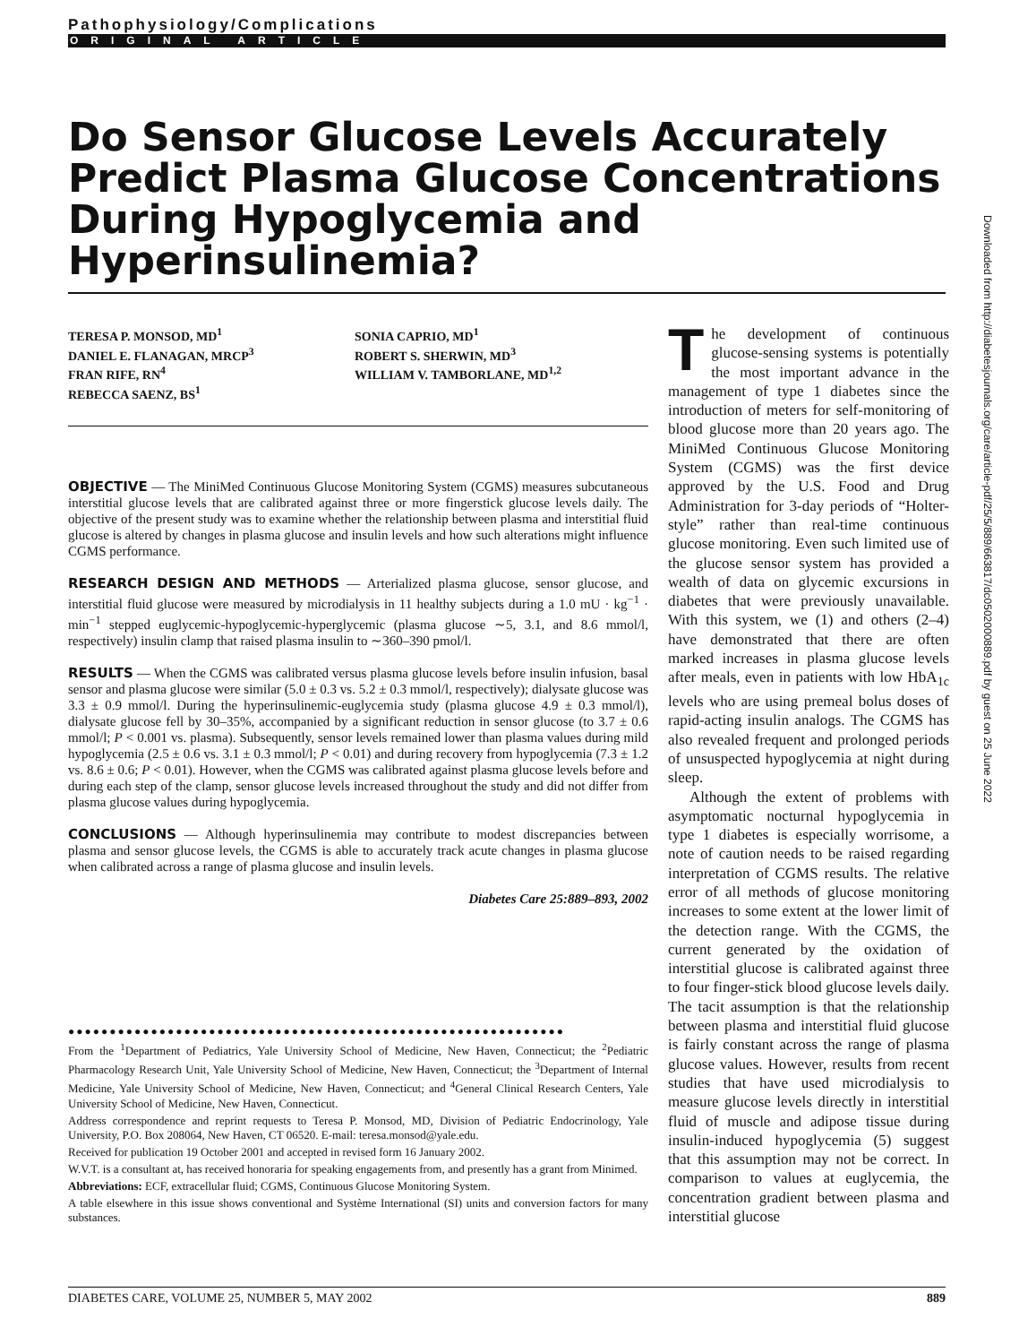Pathophysiology/Complications
ORIGINAL ARTICLE
Do Sensor Glucose Levels Accurately Predict Plasma Glucose Concentrations During Hypoglycemia and Hyperinsulinemia?
TERESA P. MONSOD, MD<sup>1</sup>
DANIEL E. FLANAGAN, MRCP<sup>3</sup>
FRAN RIFE, RN<sup>4</sup>
REBECCA SAENZ, BS<sup>1</sup>
SONIA CAPRIO, MD<sup>1</sup>
ROBERT S. SHERWIN, MD<sup>3</sup>
WILLIAM V. TAMBORLANE, MD<sup>1,2</sup>
OBJECTIVE — The MiniMed Continuous Glucose Monitoring System (CGMS) measures subcutaneous interstitial glucose levels that are calibrated against three or more fingerstick glucose levels daily. The objective of the present study was to examine whether the relationship between plasma and interstitial fluid glucose is altered by changes in plasma glucose and insulin levels and how such alterations might influence CGMS performance.
RESEARCH DESIGN AND METHODS — Arterialized plasma glucose, sensor glucose, and interstitial fluid glucose were measured by microdialysis in 11 healthy subjects during a 1.0 mU · kg<sup>−1</sup> · min<sup>−1</sup> stepped euglycemic-hypoglycemic-hyperglycemic (plasma glucose ∼5, 3.1, and 8.6 mmol/l, respectively) insulin clamp that raised plasma insulin to ∼360–390 pmol/l.
RESULTS — When the CGMS was calibrated versus plasma glucose levels before insulin infusion, basal sensor and plasma glucose were similar (5.0 ± 0.3 vs. 5.2 ± 0.3 mmol/l, respectively); dialysate glucose was 3.3 ± 0.9 mmol/l. During the hyperinsulinemic-euglycemia study (plasma glucose 4.9 ± 0.3 mmol/l), dialysate glucose fell by 30–35%, accompanied by a significant reduction in sensor glucose (to 3.7 ± 0.6 mmol/l; P < 0.001 vs. plasma). Subsequently, sensor levels remained lower than plasma values during mild hypoglycemia (2.5 ± 0.6 vs. 3.1 ± 0.3 mmol/l; P < 0.01) and during recovery from hypoglycemia (7.3 ± 1.2 vs. 8.6 ± 0.6; P < 0.01). However, when the CGMS was calibrated against plasma glucose levels before and during each step of the clamp, sensor glucose levels increased throughout the study and did not differ from plasma glucose values during hypoglycemia.
CONCLUSIONS — Although hyperinsulinemia may contribute to modest discrepancies between plasma and sensor glucose levels, the CGMS is able to accurately track acute changes in plasma glucose when calibrated across a range of plasma glucose and insulin levels.
Diabetes Care 25:889–893, 2002
●●●●●●●●●●●●●●●●●●●●●●●●●●●●●●●●●●●●●●●●●●●●●●●●●●●●●●●●●●●●
From the <sup>1</sup>Department of Pediatrics, Yale University School of Medicine, New Haven, Connecticut; the <sup>2</sup>Pediatric Pharmacology Research Unit, Yale University School of Medicine, New Haven, Connecticut; the <sup>3</sup>Department of Internal Medicine, Yale University School of Medicine, New Haven, Connecticut; and <sup>4</sup>General Clinical Research Centers, Yale University School of Medicine, New Haven, Connecticut.
Address correspondence and reprint requests to Teresa P. Monsod, MD, Division of Pediatric Endocrinology, Yale University, P.O. Box 208064, New Haven, CT 06520. E-mail: teresa.monsod@yale.edu.
Received for publication 19 October 2001 and accepted in revised form 16 January 2002.
W.V.T. is a consultant at, has received honoraria for speaking engagements from, and presently has a grant from Minimed.
Abbreviations: ECF, extracellular fluid; CGMS, Continuous Glucose Monitoring System.
A table elsewhere in this issue shows conventional and Système International (SI) units and conversion factors for many substances.
The development of continuous glucose-sensing systems is potentially the most important advance in the management of type 1 diabetes since the introduction of meters for self-monitoring of blood glucose more than 20 years ago. The MiniMed Continuous Glucose Monitoring System (CGMS) was the first device approved by the U.S. Food and Drug Administration for 3-day periods of “Holter-style” rather than real-time continuous glucose monitoring. Even such limited use of the glucose sensor system has provided a wealth of data on glycemic excursions in diabetes that were previously unavailable. With this system, we (1) and others (2–4) have demonstrated that there are often marked increases in plasma glucose levels after meals, even in patients with low HbA<sub>1c</sub> levels who are using premeal bolus doses of rapid-acting insulin analogs. The CGMS has also revealed frequent and prolonged periods of unsuspected hypoglycemia at night during sleep.
Although the extent of problems with asymptomatic nocturnal hypoglycemia in type 1 diabetes is especially worrisome, a note of caution needs to be raised regarding interpretation of CGMS results. The relative error of all methods of glucose monitoring increases to some extent at the lower limit of the detection range. With the CGMS, the current generated by the oxidation of interstitial glucose is calibrated against three to four finger-stick blood glucose levels daily. The tacit assumption is that the relationship between plasma and interstitial fluid glucose is fairly constant across the range of plasma glucose values. However, results from recent studies that have used microdialysis to measure glucose levels directly in interstitial fluid of muscle and adipose tissue during insulin-induced hypoglycemia (5) suggest that this assumption may not be correct. In comparison to values at euglycemia, the concentration gradient between plasma and interstitial glucose
Downloaded from http://diabetesjournals.org/care/article-pdf/25/5/889/663817/dc0502000889.pdf by guest on 25 June 2022
DIABETES CARE, VOLUME 25, NUMBER 5, MAY 2002 889